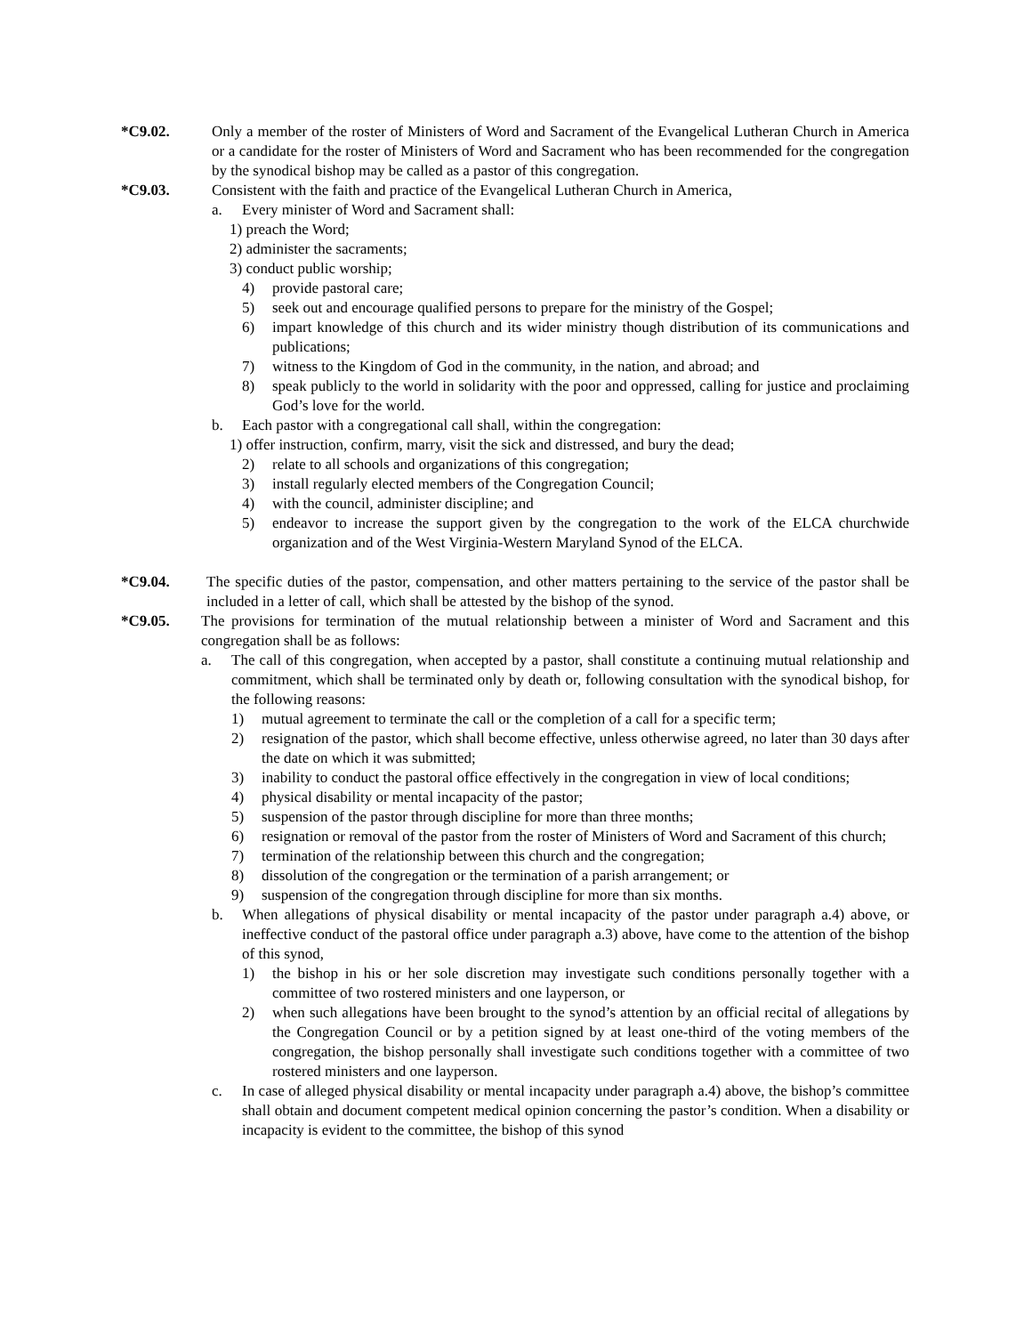*C9.02. Only a member of the roster of Ministers of Word and Sacrament of the Evangelical Lutheran Church in America or a candidate for the roster of Ministers of Word and Sacrament who has been recommended for the congregation by the synodical bishop may be called as a pastor of this congregation.
*C9.03. Consistent with the faith and practice of the Evangelical Lutheran Church in America,
a. Every minister of Word and Sacrament shall:
1) preach the Word;
2) administer the sacraments;
3) conduct public worship;
4) provide pastoral care;
5) seek out and encourage qualified persons to prepare for the ministry of the Gospel;
6) impart knowledge of this church and its wider ministry though distribution of its communications and publications;
7) witness to the Kingdom of God in the community, in the nation, and abroad; and
8) speak publicly to the world in solidarity with the poor and oppressed, calling for justice and proclaiming God’s love for the world.
b. Each pastor with a congregational call shall, within the congregation:
1) offer instruction, confirm, marry, visit the sick and distressed, and bury the dead;
2) relate to all schools and organizations of this congregation;
3) install regularly elected members of the Congregation Council;
4) with the council, administer discipline; and
5) endeavor to increase the support given by the congregation to the work of the ELCA churchwide organization and of the West Virginia-Western Maryland Synod of the ELCA.
*C9.04. The specific duties of the pastor, compensation, and other matters pertaining to the service of the pastor shall be included in a letter of call, which shall be attested by the bishop of the synod.
*C9.05. The provisions for termination of the mutual relationship between a minister of Word and Sacrament and this congregation shall be as follows:
a. The call of this congregation, when accepted by a pastor, shall constitute a continuing mutual relationship and commitment, which shall be terminated only by death or, following consultation with the synodical bishop, for the following reasons:
1) mutual agreement to terminate the call or the completion of a call for a specific term;
2) resignation of the pastor, which shall become effective, unless otherwise agreed, no later than 30 days after the date on which it was submitted;
3) inability to conduct the pastoral office effectively in the congregation in view of local conditions;
4) physical disability or mental incapacity of the pastor;
5) suspension of the pastor through discipline for more than three months;
6) resignation or removal of the pastor from the roster of Ministers of Word and Sacrament of this church;
7) termination of the relationship between this church and the congregation;
8) dissolution of the congregation or the termination of a parish arrangement; or
9) suspension of the congregation through discipline for more than six months.
b. When allegations of physical disability or mental incapacity of the pastor under paragraph a.4) above, or ineffective conduct of the pastoral office under paragraph a.3) above, have come to the attention of the bishop of this synod,
1) the bishop in his or her sole discretion may investigate such conditions personally together with a committee of two rostered ministers and one layperson, or
2) when such allegations have been brought to the synod’s attention by an official recital of allegations by the Congregation Council or by a petition signed by at least one-third of the voting members of the congregation, the bishop personally shall investigate such conditions together with a committee of two rostered ministers and one layperson.
c. In case of alleged physical disability or mental incapacity under paragraph a.4) above, the bishop’s committee shall obtain and document competent medical opinion concerning the pastor’s condition. When a disability or incapacity is evident to the committee, the bishop of this synod